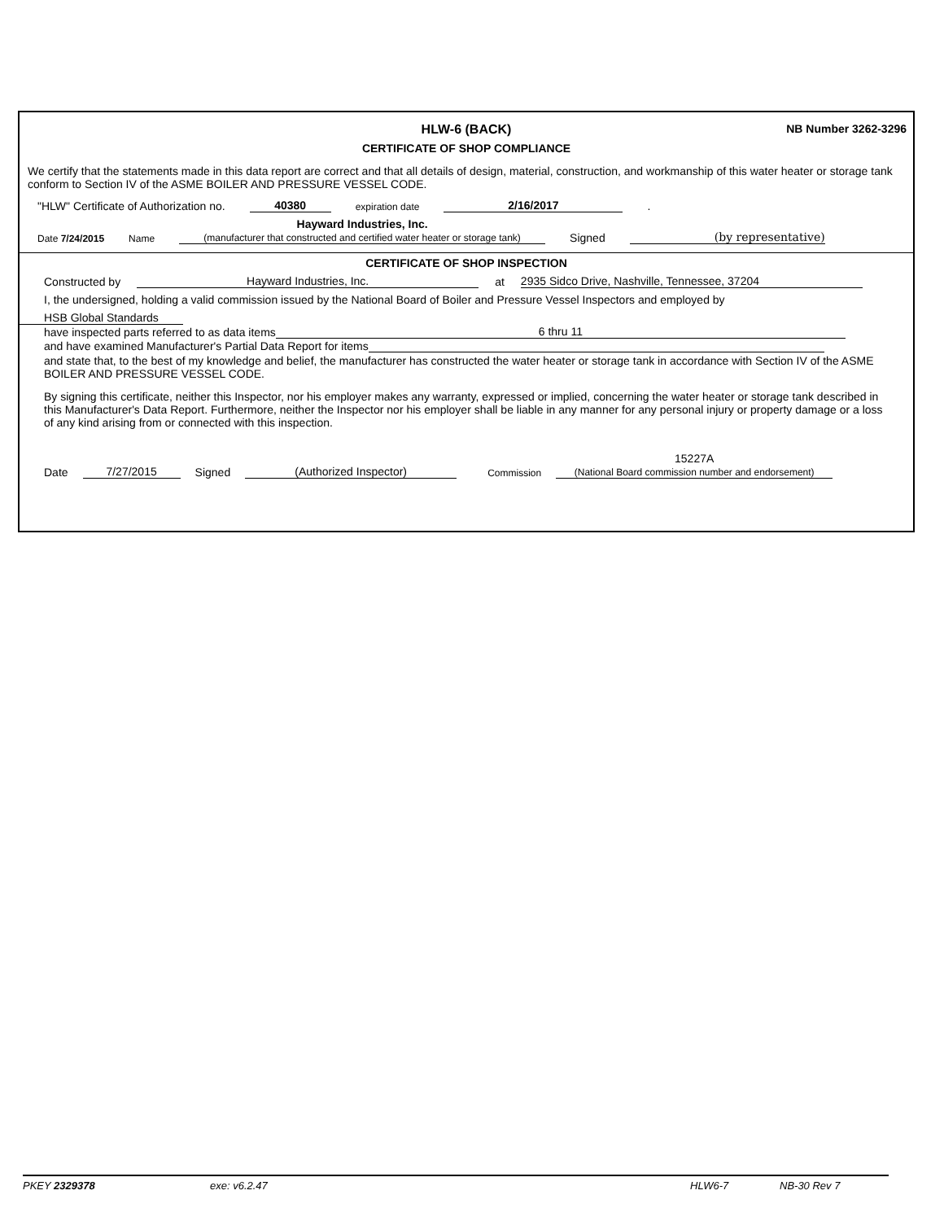HLW-6 (BACK) NB Number 3262-3296
CERTIFICATE OF SHOP COMPLIANCE
We certify that the statements made in this data report are correct and that all details of design, material, construction, and workmanship of this water heater or storage tank conform to Section IV of the ASME BOILER AND PRESSURE VESSEL CODE.
"HLW" Certificate of Authorization no. 40380 expiration date 2/16/2017.
Date 7/24/2015 Name Hayward Industries, Inc.
(manufacturer that constructed and certified water heater or storage tank) Signed (by representative)
CERTIFICATE OF SHOP INSPECTION
Constructed by Hayward Industries, Inc. at 2935 Sidco Drive, Nashville, Tennessee, 37204
I, the undersigned, holding a valid commission issued by the National Board of Boiler and Pressure Vessel Inspectors and employed by
HSB Global Standards
have inspected parts referred to as data items 6 thru 11
and have examined Manufacturer's Partial Data Report for items
and state that, to the best of my knowledge and belief, the manufacturer has constructed the water heater or storage tank in accordance with Section IV of the ASME BOILER AND PRESSURE VESSEL CODE.
By signing this certificate, neither this Inspector, nor his employer makes any warranty, expressed or implied, concerning the water heater or storage tank described in this Manufacturer's Data Report. Furthermore, neither the Inspector nor his employer shall be liable in any manner for any personal injury or property damage or a loss of any kind arising from or connected with this inspection.
Date 7/27/2015 Signed (Authorized Inspector) Commission 15227A
(National Board commission number and endorsement)
PKEY 2329378 exe: v6.2.47 HLW6-7 NB-30 Rev 7